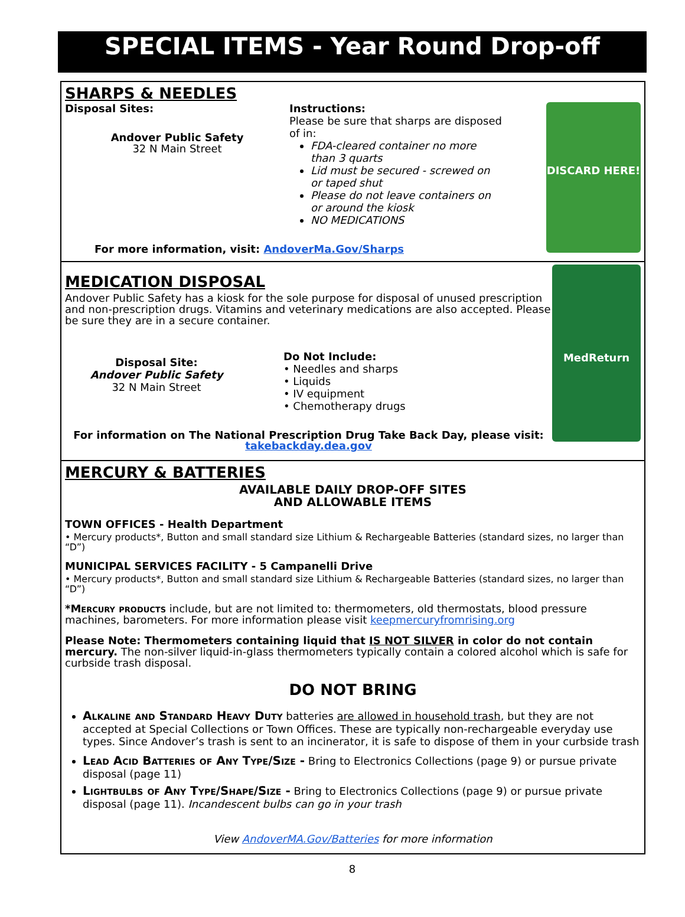SPECIAL ITEMS - Year Round Drop-off
DISCARD HERE!
SHARPS & NEEDLES
Disposal Sites:
Andover Public Safety
32 N Main Street
Instructions:
Please be sure that sharps are disposed of in:
FDA-cleared container no more than 3 quarts
Lid must be secured - screwed on or taped shut
Please do not leave containers on or around the kiosk
NO MEDICATIONS
For more information, visit: AndoverMa.Gov/Sharps
MedReturn
MEDICATION DISPOSAL
Andover Public Safety has a kiosk for the sole purpose for disposal of unused prescription and non-prescription drugs. Vitamins and veterinary medications are also accepted. Please be sure they are in a secure container.
Disposal Site:
Andover Public Safety
32 N Main Street
Do Not Include:
• Needles and sharps
• Liquids
• IV equipment
• Chemotherapy drugs
For information on The National Prescription Drug Take Back Day, please visit:
takebackday.dea.gov
MERCURY & BATTERIES
AVAILABLE DAILY DROP-OFF SITES
AND ALLOWABLE ITEMS
TOWN OFFICES - Health Department
• Mercury products*, Button and small standard size Lithium & Rechargeable Batteries (standard sizes, no larger than “D”)
MUNICIPAL SERVICES FACILITY - 5 Campanelli Drive
• Mercury products*, Button and small standard size Lithium & Rechargeable Batteries (standard sizes, no larger than “D”)
*Mercury products include, but are not limited to: thermometers, old thermostats, blood pressure machines, barometers. For more information please visit keepmercuryfromrising.org
Please Note: Thermometers containing liquid that IS NOT SILVER in color do not contain mercury. The non-silver liquid-in-glass thermometers typically contain a colored alcohol which is safe for curbside trash disposal.
DO NOT BRING
Alkaline and Standard Heavy Duty batteries are allowed in household trash, but they are not accepted at Special Collections or Town Offices. These are typically non-rechargeable everyday use types. Since Andover’s trash is sent to an incinerator, it is safe to dispose of them in your curbside trash
Lead Acid Batteries of Any Type/Size - Bring to Electronics Collections (page 9) or pursue private disposal (page 11)
Lightbulbs of Any Type/Shape/Size - Bring to Electronics Collections (page 9) or pursue private disposal (page 11). Incandescent bulbs can go in your trash
View AndoverMA.Gov/Batteries for more information
8